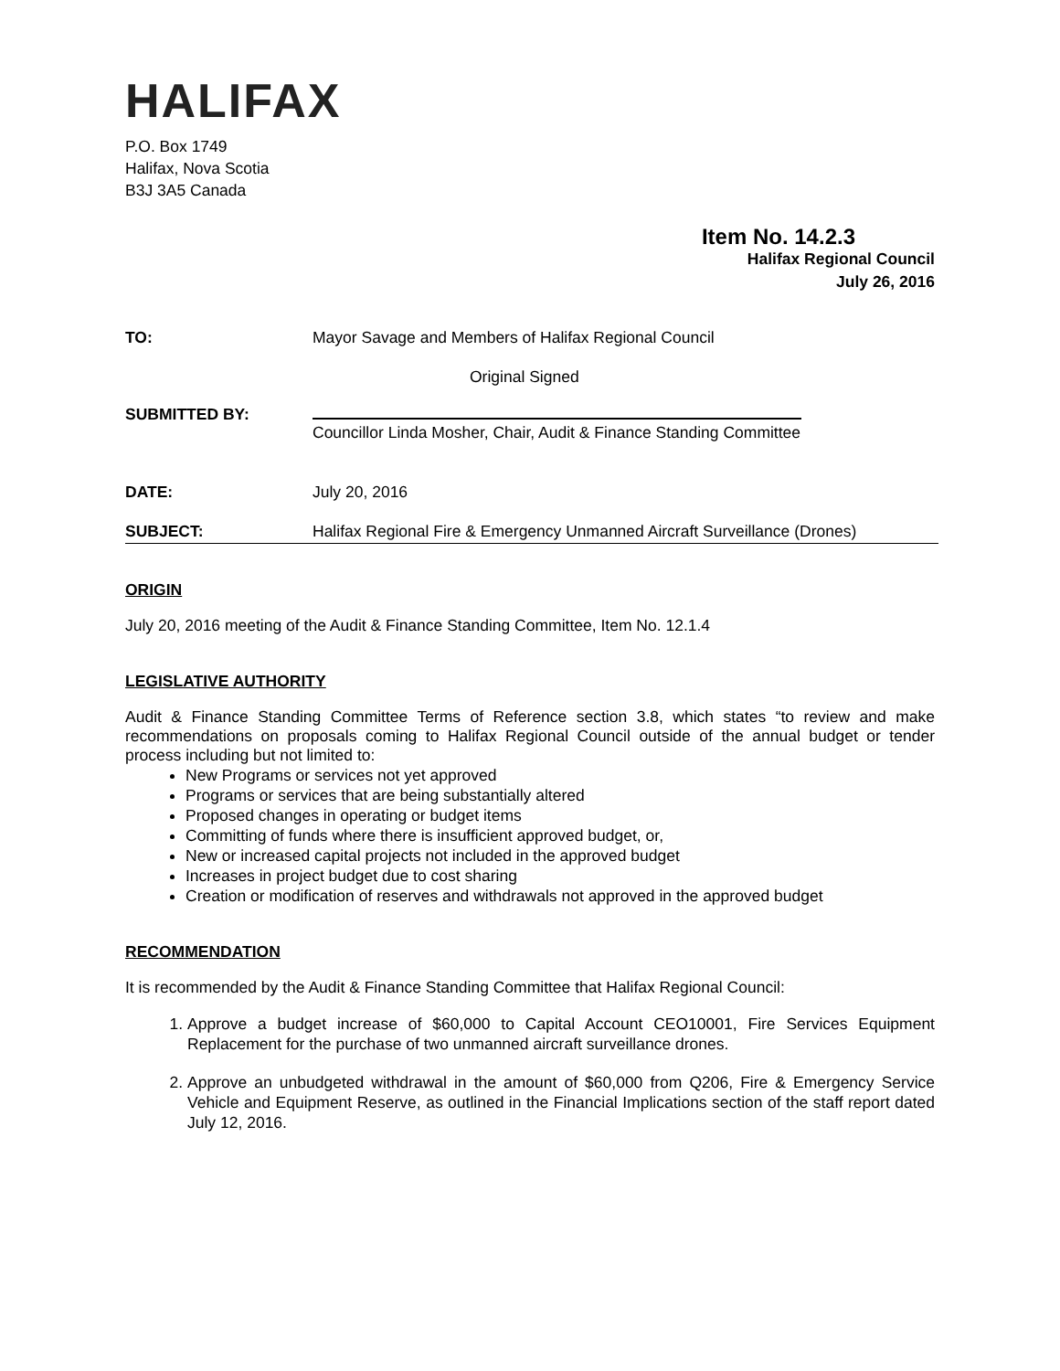HALIFAX
P.O. Box 1749
Halifax, Nova Scotia
B3J 3A5 Canada
Item No. 14.2.3
Halifax Regional Council
July 26, 2016
TO: Mayor Savage and Members of Halifax Regional Council
Original Signed
SUBMITTED BY:
Councillor Linda Mosher, Chair, Audit & Finance Standing Committee
DATE: July 20, 2016
SUBJECT: Halifax Regional Fire & Emergency Unmanned Aircraft Surveillance (Drones)
ORIGIN
July 20, 2016 meeting of the Audit & Finance Standing Committee, Item No. 12.1.4
LEGISLATIVE AUTHORITY
Audit & Finance Standing Committee Terms of Reference section 3.8, which states “to review and make recommendations on proposals coming to Halifax Regional Council outside of the annual budget or tender process including but not limited to:
New Programs or services not yet approved
Programs or services that are being substantially altered
Proposed changes in operating or budget items
Committing of funds where there is insufficient approved budget, or,
New or increased capital projects not included in the approved budget
Increases in project budget due to cost sharing
Creation or modification of reserves and withdrawals not approved in the approved budget
RECOMMENDATION
It is recommended by the Audit & Finance Standing Committee that Halifax Regional Council:
1. Approve a budget increase of $60,000 to Capital Account CEO10001, Fire Services Equipment Replacement for the purchase of two unmanned aircraft surveillance drones.
2. Approve an unbudgeted withdrawal in the amount of $60,000 from Q206, Fire & Emergency Service Vehicle and Equipment Reserve, as outlined in the Financial Implications section of the staff report dated July 12, 2016.